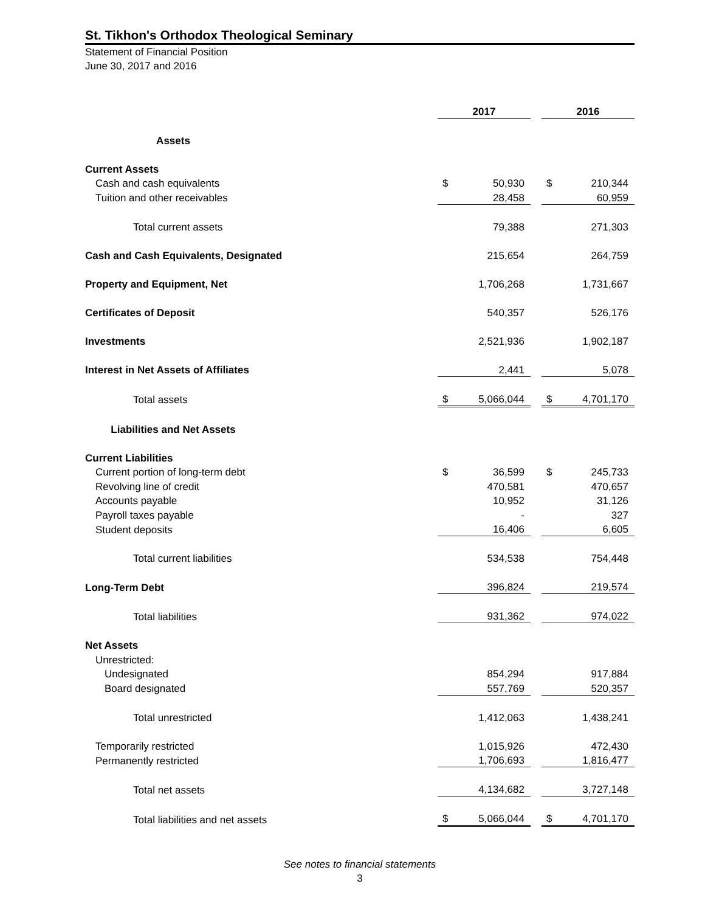St. Tikhon's Orthodox Theological Seminary
Statement of Financial Position
June 30, 2017 and 2016
| | 2017 | | | 2016 | |
| --- | --- | --- | --- | --- | --- |
| Assets | | | | | |
| Current Assets | | | | | |
| Cash and cash equivalents | $ | 50,930 | | $ | 210,344 |
| Tuition and other receivables | | 28,458 | | | 60,959 |
| Total current assets | | 79,388 | | | 271,303 |
| Cash and Cash Equivalents, Designated | | 215,654 | | | 264,759 |
| Property and Equipment, Net | | 1,706,268 | | | 1,731,667 |
| Certificates of Deposit | | 540,357 | | | 526,176 |
| Investments | | 2,521,936 | | | 1,902,187 |
| Interest in Net Assets of Affiliates | | 2,441 | | | 5,078 |
| Total assets | $ | 5,066,044 | | $ | 4,701,170 |
| Liabilities and Net Assets | | | | | |
| Current Liabilities | | | | | |
| Current portion of long-term debt | $ | 36,599 | | $ | 245,733 |
| Revolving line of credit | | 470,581 | | | 470,657 |
| Accounts payable | | 10,952 | | | 31,126 |
| Payroll taxes payable | | - | | | 327 |
| Student deposits | | 16,406 | | | 6,605 |
| Total current liabilities | | 534,538 | | | 754,448 |
| Long-Term Debt | | 396,824 | | | 219,574 |
| Total liabilities | | 931,362 | | | 974,022 |
| Net Assets | | | | | |
| Unrestricted: | | | | | |
| Undesignated | | 854,294 | | | 917,884 |
| Board designated | | 557,769 | | | 520,357 |
| Total unrestricted | | 1,412,063 | | | 1,438,241 |
| Temporarily restricted | | 1,015,926 | | | 472,430 |
| Permanently restricted | | 1,706,693 | | | 1,816,477 |
| Total net assets | | 4,134,682 | | | 3,727,148 |
| Total liabilities and net assets | $ | 5,066,044 | | $ | 4,701,170 |
See notes to financial statements
3